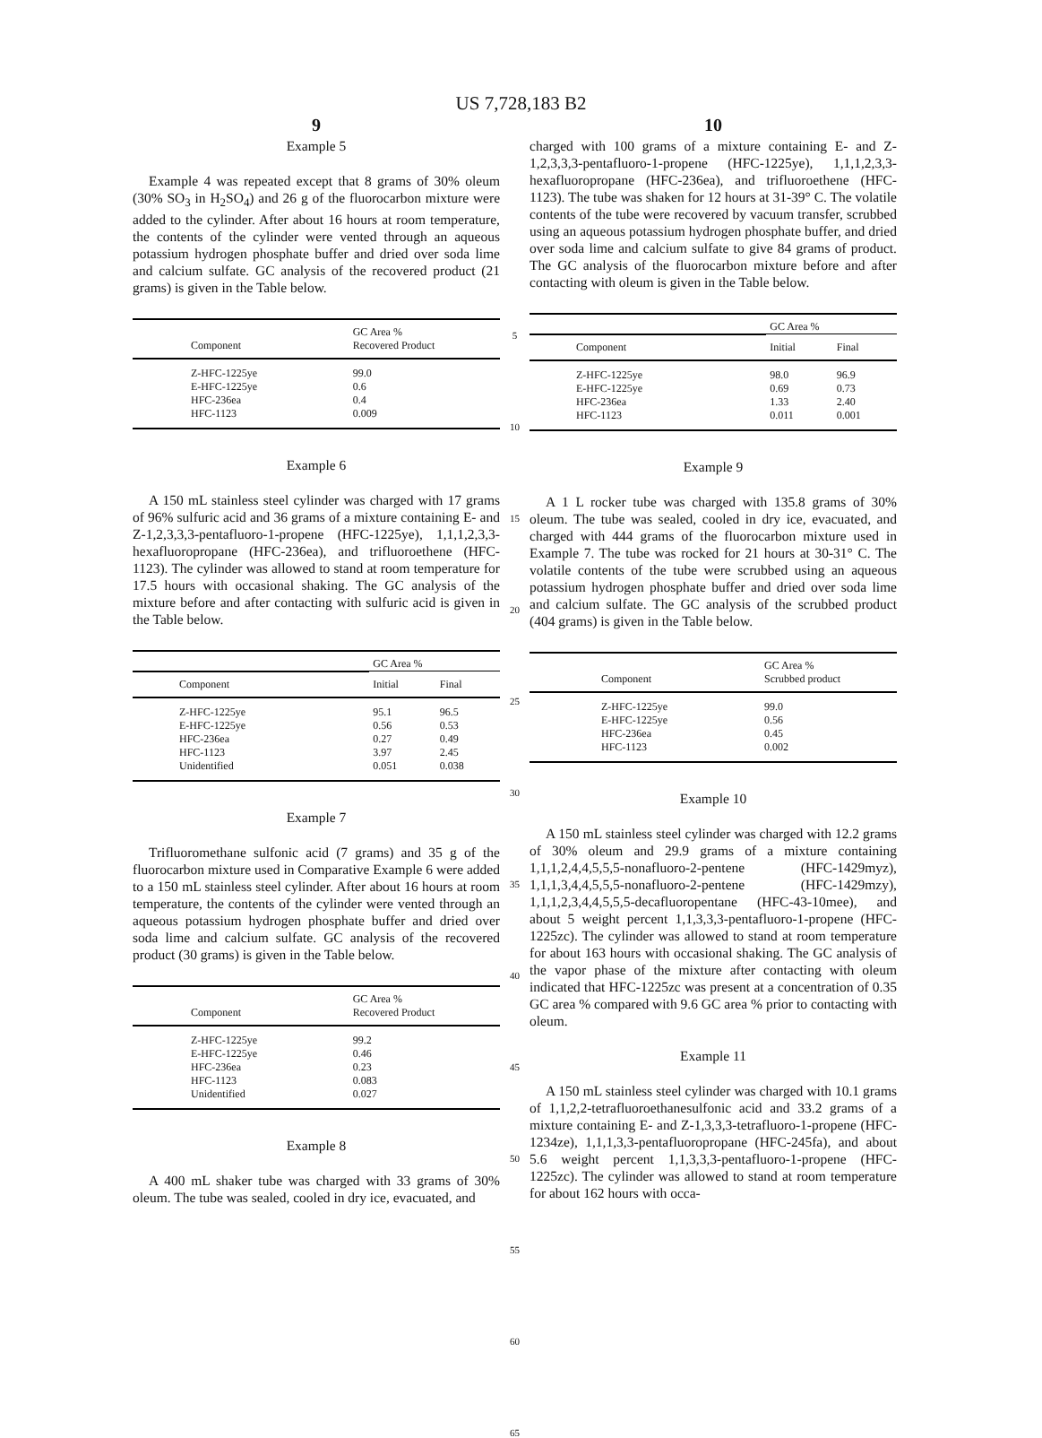US 7,728,183 B2
9
Example 5
Example 4 was repeated except that 8 grams of 30% oleum (30% SO<sub>3</sub> in H<sub>2</sub>SO<sub>4</sub>) and 26 g of the fluorocarbon mixture were added to the cylinder. After about 16 hours at room temperature, the contents of the cylinder were vented through an aqueous potassium hydrogen phosphate buffer and dried over soda lime and calcium sulfate. GC analysis of the recovered product (21 grams) is given in the Table below.
| Component | GC Area % Recovered Product |
| --- | --- |
| Z-HFC-1225ye | 99.0 |
| E-HFC-1225ye | 0.6 |
| HFC-236ea | 0.4 |
| HFC-1123 | 0.009 |
Example 6
A 150 mL stainless steel cylinder was charged with 17 grams of 96% sulfuric acid and 36 grams of a mixture containing E- and Z-1,2,3,3,3-pentafluoro-1-propene (HFC-1225ye), 1,1,1,2,3,3-hexafluoropropane (HFC-236ea), and trifluoroethene (HFC-1123). The cylinder was allowed to stand at room temperature for 17.5 hours with occasional shaking. The GC analysis of the mixture before and after contacting with sulfuric acid is given in the Table below.
| | GC Area % | |
| --- | --- | --- |
| Component | Initial | Final |
| Z-HFC-1225ye | 95.1 | 96.5 |
| E-HFC-1225ye | 0.56 | 0.53 |
| HFC-236ea | 0.27 | 0.49 |
| HFC-1123 | 3.97 | 2.45 |
| Unidentified | 0.051 | 0.038 |
Example 7
Trifluoromethane sulfonic acid (7 grams) and 35 g of the fluorocarbon mixture used in Comparative Example 6 were added to a 150 mL stainless steel cylinder. After about 16 hours at room temperature, the contents of the cylinder were vented through an aqueous potassium hydrogen phosphate buffer and dried over soda lime and calcium sulfate. GC analysis of the recovered product (30 grams) is given in the Table below.
| Component | GC Area % Recovered Product |
| --- | --- |
| Z-HFC-1225ye | 99.2 |
| E-HFC-1225ye | 0.46 |
| HFC-236ea | 0.23 |
| HFC-1123 | 0.083 |
| Unidentified | 0.027 |
Example 8
A 400 mL shaker tube was charged with 33 grams of 30% oleum. The tube was sealed, cooled in dry ice, evacuated, and
5
10
15
20
25
30
35
40
45
50
55
60
65
10
charged with 100 grams of a mixture containing E- and Z-1,2,3,3,3-pentafluoro-1-propene (HFC-1225ye), 1,1,1,2,3,3-hexafluoropropane (HFC-236ea), and trifluoroethene (HFC-1123). The tube was shaken for 12 hours at 31-39° C. The volatile contents of the tube were recovered by vacuum transfer, scrubbed using an aqueous potassium hydrogen phosphate buffer, and dried over soda lime and calcium sulfate to give 84 grams of product. The GC analysis of the fluorocarbon mixture before and after contacting with oleum is given in the Table below.
| | GC Area % | |
| --- | --- | --- |
| Component | Initial | Final |
| Z-HFC-1225ye | 98.0 | 96.9 |
| E-HFC-1225ye | 0.69 | 0.73 |
| HFC-236ea | 1.33 | 2.40 |
| HFC-1123 | 0.011 | 0.001 |
Example 9
A 1 L rocker tube was charged with 135.8 grams of 30% oleum. The tube was sealed, cooled in dry ice, evacuated, and charged with 444 grams of the fluorocarbon mixture used in Example 7. The tube was rocked for 21 hours at 30-31° C. The volatile contents of the tube were scrubbed using an aqueous potassium hydrogen phosphate buffer and dried over soda lime and calcium sulfate. The GC analysis of the scrubbed product (404 grams) is given in the Table below.
| Component | GC Area % Scrubbed product |
| --- | --- |
| Z-HFC-1225ye | 99.0 |
| E-HFC-1225ye | 0.56 |
| HFC-236ea | 0.45 |
| HFC-1123 | 0.002 |
Example 10
A 150 mL stainless steel cylinder was charged with 12.2 grams of 30% oleum and 29.9 grams of a mixture containing 1,1,1,2,4,4,5,5,5-nonafluoro-2-pentene (HFC-1429myz), 1,1,1,3,4,4,5,5,5-nonafluoro-2-pentene (HFC-1429mzy), 1,1,1,2,3,4,4,5,5,5-decafluoropentane (HFC-43-10mee), and about 5 weight percent 1,1,3,3,3-pentafluoro-1-propene (HFC-1225zc). The cylinder was allowed to stand at room temperature for about 163 hours with occasional shaking. The GC analysis of the vapor phase of the mixture after contacting with oleum indicated that HFC-1225zc was present at a concentration of 0.35 GC area % compared with 9.6 GC area % prior to contacting with oleum.
Example 11
A 150 mL stainless steel cylinder was charged with 10.1 grams of 1,1,2,2-tetrafluoroethanesulfonic acid and 33.2 grams of a mixture containing E- and Z-1,3,3,3-tetrafluoro-1-propene (HFC-1234ze), 1,1,1,3,3-pentafluoropropane (HFC-245fa), and about 5.6 weight percent 1,1,3,3,3-pentafluoro-1-propene (HFC-1225zc). The cylinder was allowed to stand at room temperature for about 162 hours with occa-